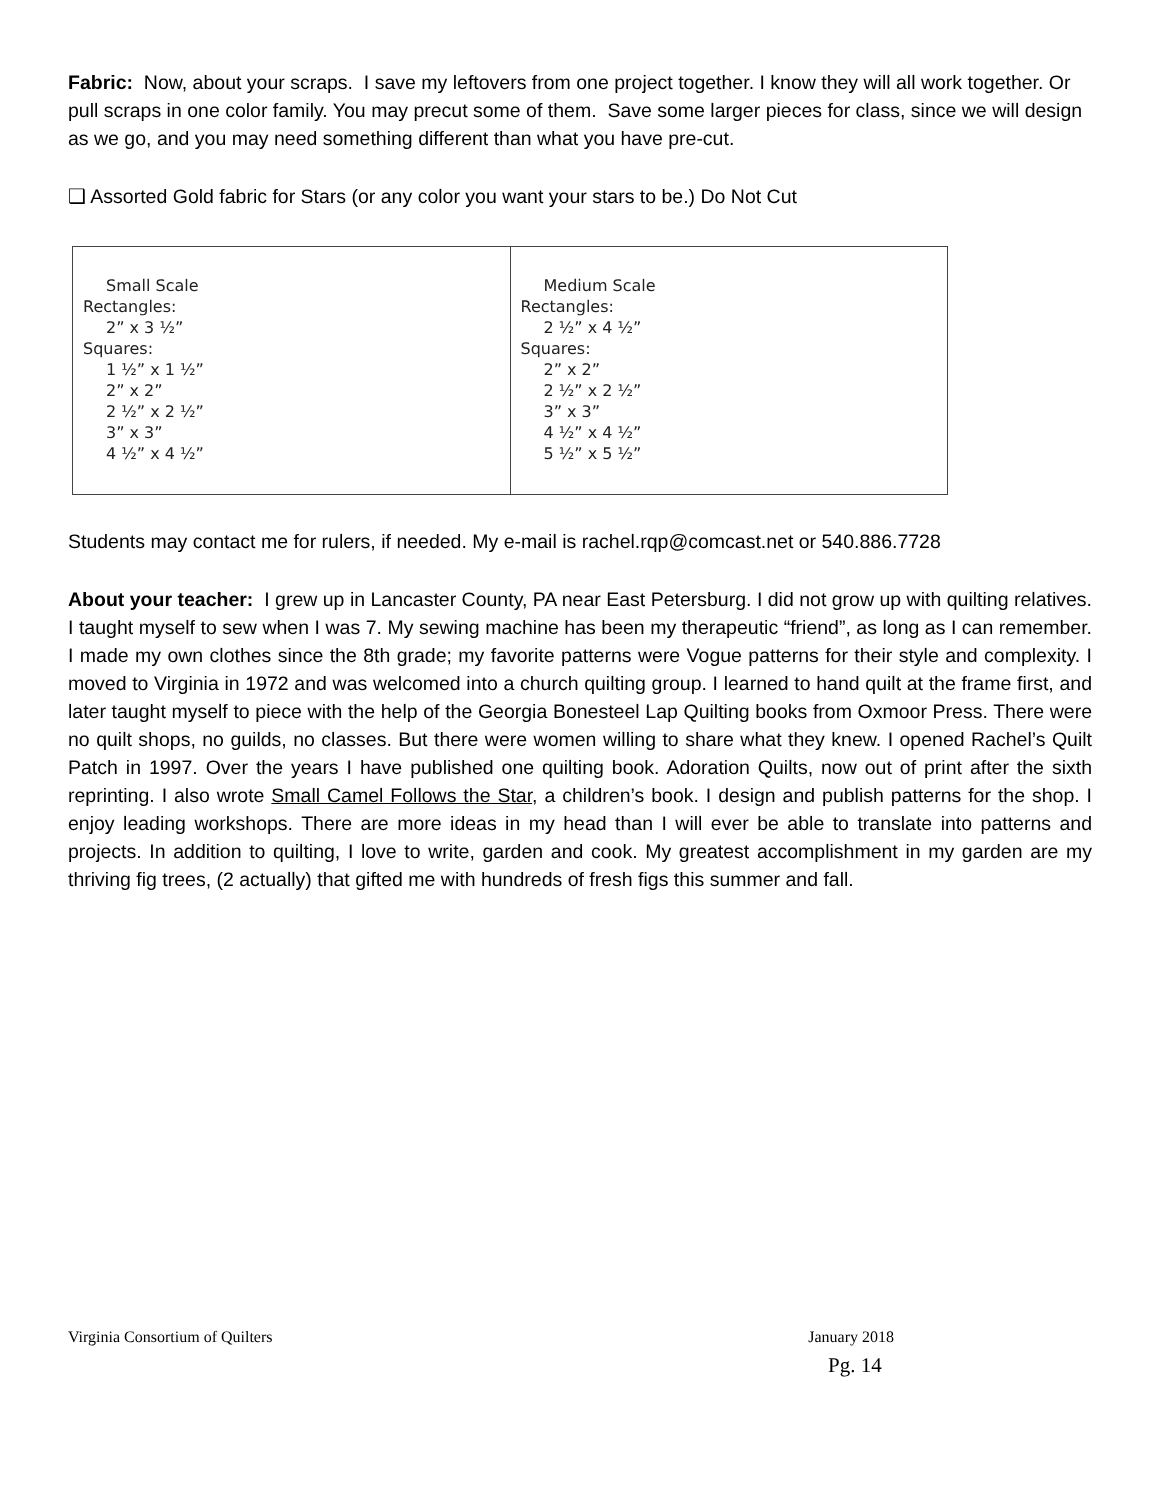Fabric: Now, about your scraps. I save my leftovers from one project together. I know they will all work together. Or pull scraps in one color family. You may precut some of them. Save some larger pieces for class, since we will design as we go, and you may need something different than what you have pre-cut.
❑ Assorted Gold fabric for Stars (or any color you want your stars to be.) Do Not Cut
| Small Scale Rectangles: 2” x 3 ½” Squares: 1 ½” x 1 ½” 2” x 2” 2 ½” x 2 ½” 3” x 3” 4 ½” x 4 ½” | Medium Scale Rectangles: 2 ½” x 4 ½” Squares: 2” x 2” 2 ½” x 2 ½” 3” x 3” 4 ½” x 4 ½” 5 ½” x 5 ½” |
Students may contact me for rulers, if needed. My e-mail is rachel.rqp@comcast.net or 540.886.7728
About your teacher: I grew up in Lancaster County, PA near East Petersburg. I did not grow up with quilting relatives. I taught myself to sew when I was 7. My sewing machine has been my therapeutic “friend”, as long as I can remember. I made my own clothes since the 8th grade; my favorite patterns were Vogue patterns for their style and complexity. I moved to Virginia in 1972 and was welcomed into a church quilting group. I learned to hand quilt at the frame first, and later taught myself to piece with the help of the Georgia Bonesteel Lap Quilting books from Oxmoor Press. There were no quilt shops, no guilds, no classes. But there were women willing to share what they knew. I opened Rachel’s Quilt Patch in 1997. Over the years I have published one quilting book. Adoration Quilts, now out of print after the sixth reprinting. I also wrote Small Camel Follows the Star, a children’s book. I design and publish patterns for the shop. I enjoy leading workshops. There are more ideas in my head than I will ever be able to translate into patterns and projects. In addition to quilting, I love to write, garden and cook. My greatest accomplishment in my garden are my thriving fig trees, (2 actually) that gifted me with hundreds of fresh figs this summer and fall.
Virginia Consortium of Quilters January 2018
Pg. 14